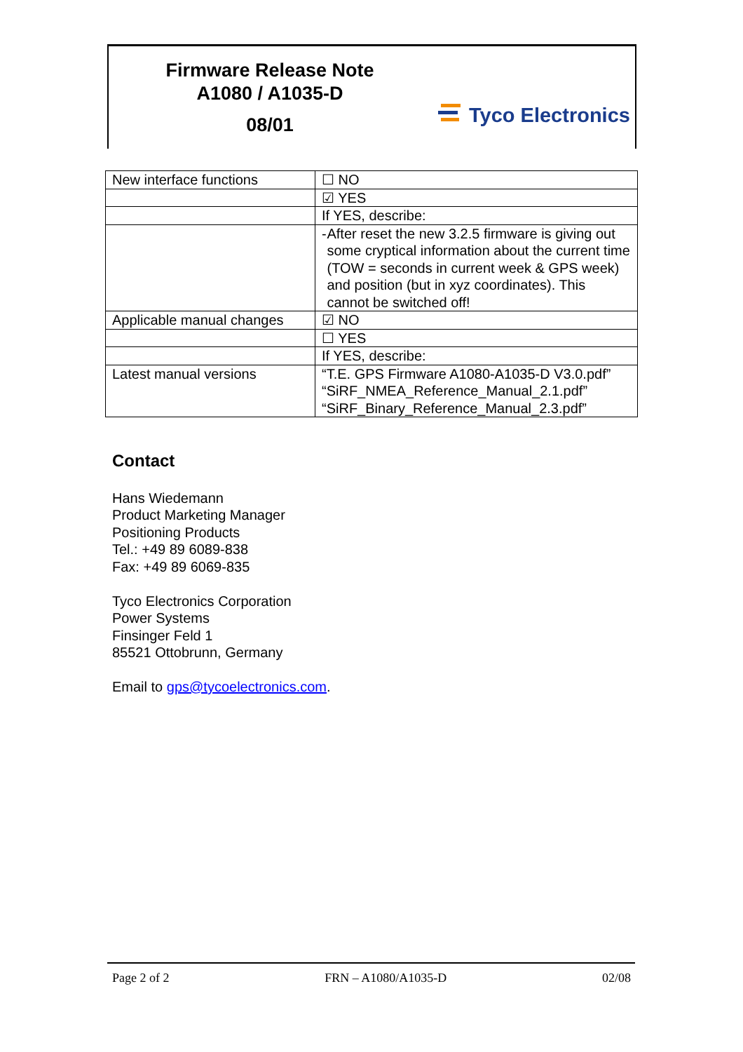Firmware Release Note
A1080 / A1035-D
08/01
Tyco Electronics
| New interface functions | ☐ NO |
| | ☑ YES |
| | If YES, describe: |
| | - After reset the new 3.2.5 firmware is giving out some cryptical information about the current time (TOW = seconds in current week & GPS week) and position (but in xyz coordinates). This cannot be switched off! |
| Applicable manual changes | ☑ NO |
| | ☐ YES |
| | If YES, describe: |
| Latest manual versions | “T.E. GPS Firmware A1080-A1035-D V3.0.pdf” “SiRF_NMEA_Reference_Manual_2.1.pdf” “SiRF_Binary_Reference_Manual_2.3.pdf” |
Contact
Hans Wiedemann
Product Marketing Manager
Positioning Products
Tel.: +49 89 6089-838
Fax: +49 89 6069-835
Tyco Electronics Corporation
Power Systems
Finsinger Feld 1
85521 Ottobrunn, Germany
Email to gps@tycoelectronics.com.
Page 2 of 2 FRN – A1080/A1035-D 02/08